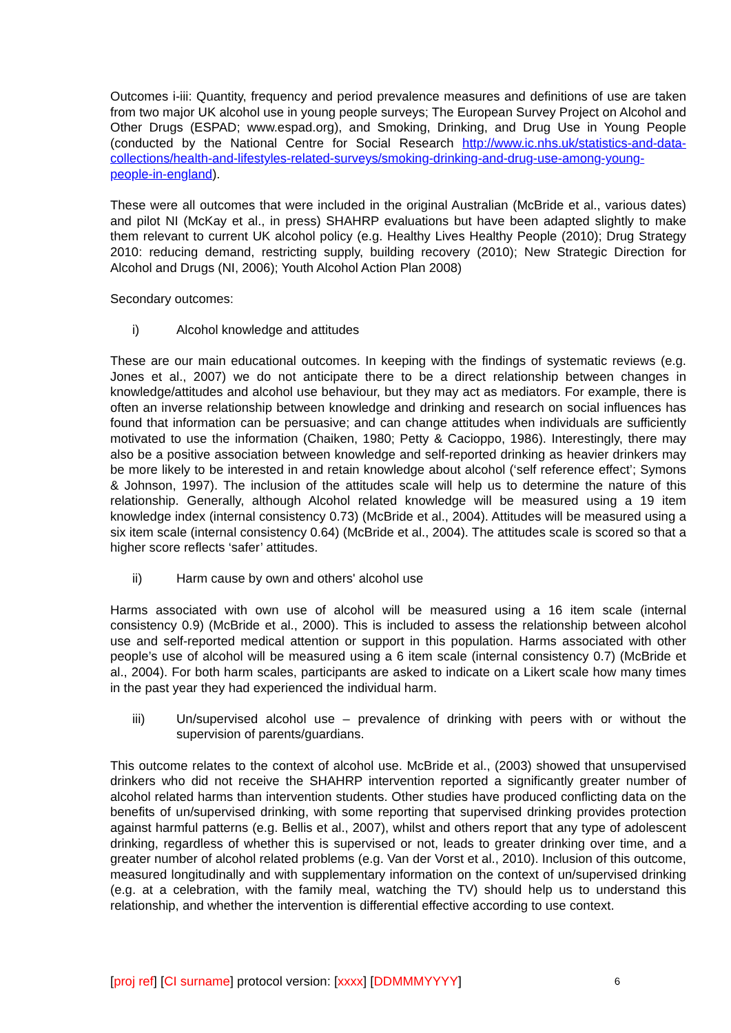Outcomes i-iii: Quantity, frequency and period prevalence measures and definitions of use are taken from two major UK alcohol use in young people surveys; The European Survey Project on Alcohol and Other Drugs (ESPAD; www.espad.org), and Smoking, Drinking, and Drug Use in Young People (conducted by the National Centre for Social Research http://www.ic.nhs.uk/statistics-and-data-collections/health-and-lifestyles-related-surveys/smoking-drinking-and-drug-use-among-young-people-in-england).
These were all outcomes that were included in the original Australian (McBride et al., various dates) and pilot NI (McKay et al., in press) SHAHRP evaluations but have been adapted slightly to make them relevant to current UK alcohol policy (e.g. Healthy Lives Healthy People (2010); Drug Strategy 2010: reducing demand, restricting supply, building recovery (2010); New Strategic Direction for Alcohol and Drugs (NI, 2006); Youth Alcohol Action Plan 2008)
Secondary outcomes:
i) Alcohol knowledge and attitudes
These are our main educational outcomes. In keeping with the findings of systematic reviews (e.g. Jones et al., 2007) we do not anticipate there to be a direct relationship between changes in knowledge/attitudes and alcohol use behaviour, but they may act as mediators. For example, there is often an inverse relationship between knowledge and drinking and research on social influences has found that information can be persuasive; and can change attitudes when individuals are sufficiently motivated to use the information (Chaiken, 1980; Petty & Cacioppo, 1986). Interestingly, there may also be a positive association between knowledge and self-reported drinking as heavier drinkers may be more likely to be interested in and retain knowledge about alcohol (‘self reference effect’; Symons & Johnson, 1997). The inclusion of the attitudes scale will help us to determine the nature of this relationship. Generally, although Alcohol related knowledge will be measured using a 19 item knowledge index (internal consistency 0.73) (McBride et al., 2004). Attitudes will be measured using a six item scale (internal consistency 0.64) (McBride et al., 2004). The attitudes scale is scored so that a higher score reflects ‘safer’ attitudes.
ii) Harm cause by own and others' alcohol use
Harms associated with own use of alcohol will be measured using a 16 item scale (internal consistency 0.9) (McBride et al., 2000). This is included to assess the relationship between alcohol use and self-reported medical attention or support in this population. Harms associated with other people’s use of alcohol will be measured using a 6 item scale (internal consistency 0.7) (McBride et al., 2004). For both harm scales, participants are asked to indicate on a Likert scale how many times in the past year they had experienced the individual harm.
iii) Un/supervised alcohol use – prevalence of drinking with peers with or without the supervision of parents/guardians.
This outcome relates to the context of alcohol use. McBride et al., (2003) showed that unsupervised drinkers who did not receive the SHAHRP intervention reported a significantly greater number of alcohol related harms than intervention students. Other studies have produced conflicting data on the benefits of un/supervised drinking, with some reporting that supervised drinking provides protection against harmful patterns (e.g. Bellis et al., 2007), whilst and others report that any type of adolescent drinking, regardless of whether this is supervised or not, leads to greater drinking over time, and a greater number of alcohol related problems (e.g. Van der Vorst et al., 2010). Inclusion of this outcome, measured longitudinally and with supplementary information on the context of un/supervised drinking (e.g. at a celebration, with the family meal, watching the TV) should help us to understand this relationship, and whether the intervention is differential effective according to use context.
[proj ref] [CI surname] protocol version: [xxxx] [DDMMMYYYY] 6